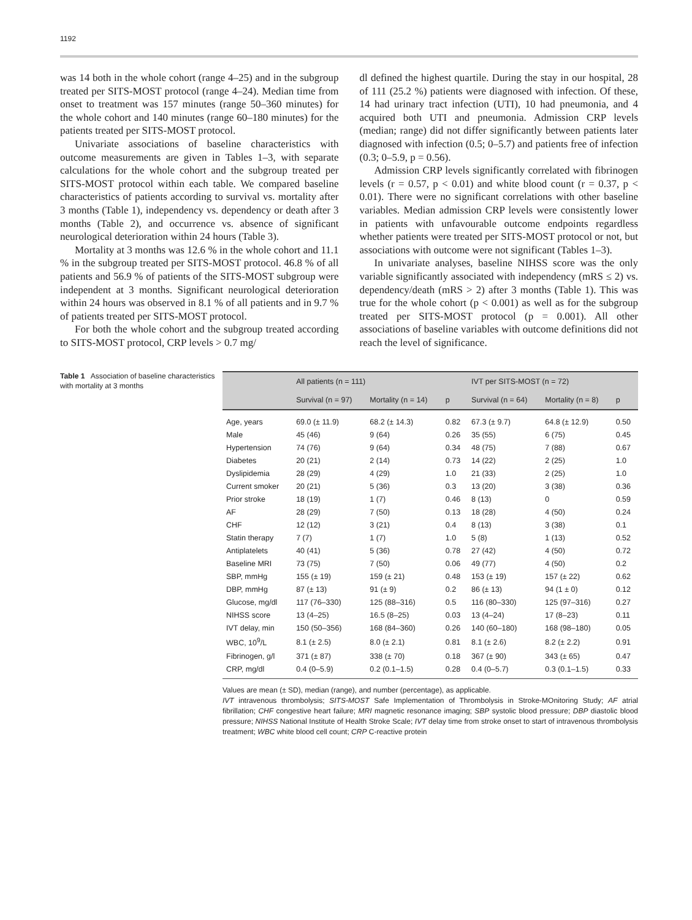1192
was 14 both in the whole cohort (range 4–25) and in the subgroup treated per SITS-MOST protocol (range 4–24). Median time from onset to treatment was 157 minutes (range 50–360 minutes) for the whole cohort and 140 minutes (range 60–180 minutes) for the patients treated per SITS-MOST protocol.
Univariate associations of baseline characteristics with outcome measurements are given in Tables 1–3, with separate calculations for the whole cohort and the subgroup treated per SITS-MOST protocol within each table. We compared baseline characteristics of patients according to survival vs. mortality after 3 months (Table 1), independency vs. dependency or death after 3 months (Table 2), and occurrence vs. absence of significant neurological deterioration within 24 hours (Table 3).
Mortality at 3 months was 12.6 % in the whole cohort and 11.1 % in the subgroup treated per SITS-MOST protocol. 46.8 % of all patients and 56.9 % of patients of the SITS-MOST subgroup were independent at 3 months. Significant neurological deterioration within 24 hours was observed in 8.1 % of all patients and in 9.7 % of patients treated per SITS-MOST protocol.
For both the whole cohort and the subgroup treated according to SITS-MOST protocol, CRP levels > 0.7 mg/
dl defined the highest quartile. During the stay in our hospital, 28 of 111 (25.2 %) patients were diagnosed with infection. Of these, 14 had urinary tract infection (UTI), 10 had pneumonia, and 4 acquired both UTI and pneumonia. Admission CRP levels (median; range) did not differ significantly between patients later diagnosed with infection (0.5; 0–5.7) and patients free of infection (0.3; 0–5.9, p = 0.56).
Admission CRP levels significantly correlated with fibrinogen levels (r = 0.57, p < 0.01) and white blood count (r = 0.37, p < 0.01). There were no significant correlations with other baseline variables. Median admission CRP levels were consistently lower in patients with unfavourable outcome endpoints regardless whether patients were treated per SITS-MOST protocol or not, but associations with outcome were not significant (Tables 1–3).
In univariate analyses, baseline NIHSS score was the only variable significantly associated with independency (mRS ≤ 2) vs. dependency/death (mRS > 2) after 3 months (Table 1). This was true for the whole cohort (p < 0.001) as well as for the subgroup treated per SITS-MOST protocol (p = 0.001). All other associations of baseline variables with outcome definitions did not reach the level of significance.
Table 1 Association of baseline characteristics with mortality at 3 months
| | All patients (n = 111) | | | IVT per SITS-MOST (n = 72) | | |
| --- | --- | --- | --- | --- | --- | --- |
| | Survival (n = 97) | Mortality (n = 14) | p | Survival (n = 64) | Mortality (n = 8) | p |
| Age, years | 69.0 (± 11.9) | 68.2 (± 14.3) | 0.82 | 67.3 (± 9.7) | 64.8 (± 12.9) | 0.50 |
| Male | 45 (46) | 9 (64) | 0.26 | 35 (55) | 6 (75) | 0.45 |
| Hypertension | 74 (76) | 9 (64) | 0.34 | 48 (75) | 7 (88) | 0.67 |
| Diabetes | 20 (21) | 2 (14) | 0.73 | 14 (22) | 2 (25) | 1.0 |
| Dyslipidemia | 28 (29) | 4 (29) | 1.0 | 21 (33) | 2 (25) | 1.0 |
| Current smoker | 20 (21) | 5 (36) | 0.3 | 13 (20) | 3 (38) | 0.36 |
| Prior stroke | 18 (19) | 1 (7) | 0.46 | 8 (13) | 0 | 0.59 |
| AF | 28 (29) | 7 (50) | 0.13 | 18 (28) | 4 (50) | 0.24 |
| CHF | 12 (12) | 3 (21) | 0.4 | 8 (13) | 3 (38) | 0.1 |
| Statin therapy | 7 (7) | 1 (7) | 1.0 | 5 (8) | 1 (13) | 0.52 |
| Antiplatelets | 40 (41) | 5 (36) | 0.78 | 27 (42) | 4 (50) | 0.72 |
| Baseline MRI | 73 (75) | 7 (50) | 0.06 | 49 (77) | 4 (50) | 0.2 |
| SBP, mmHg | 155 (± 19) | 159 (± 21) | 0.48 | 153 (± 19) | 157 (± 22) | 0.62 |
| DBP, mmHg | 87 (± 13) | 91 (± 9) | 0.2 | 86 (± 13) | 94 (1 ± 0) | 0.12 |
| Glucose, mg/dl | 117 (76–330) | 125 (88–316) | 0.5 | 116 (80–330) | 125 (97–316) | 0.27 |
| NIHSS score | 13 (4–25) | 16.5 (8–25) | 0.03 | 13 (4–24) | 17 (8–23) | 0.11 |
| IVT delay, min | 150 (50–356) | 168 (84–360) | 0.26 | 140 (60–180) | 168 (98–180) | 0.05 |
| WBC, 10<sup>9</sup>/L | 8.1 (± 2.5) | 8.0 (± 2.1) | 0.81 | 8.1 (± 2.6) | 8.2 (± 2.2) | 0.91 |
| Fibrinogen, g/l | 371 (± 87) | 338 (± 70) | 0.18 | 367 (± 90) | 343 (± 65) | 0.47 |
| CRP, mg/dl | 0.4 (0–5.9) | 0.2 (0.1–1.5) | 0.28 | 0.4 (0–5.7) | 0.3 (0.1–1.5) | 0.33 |
Values are mean (± SD), median (range), and number (percentage), as applicable.
IVT intravenous thrombolysis; SITS-MOST Safe Implementation of Thrombolysis in Stroke-MOnitoring Study; AF atrial fibrillation; CHF congestive heart failure; MRI magnetic resonance imaging; SBP systolic blood pressure; DBP diastolic blood pressure; NIHSS National Institute of Health Stroke Scale; IVT delay time from stroke onset to start of intravenous thrombolysis treatment; WBC white blood cell count; CRP C-reactive protein